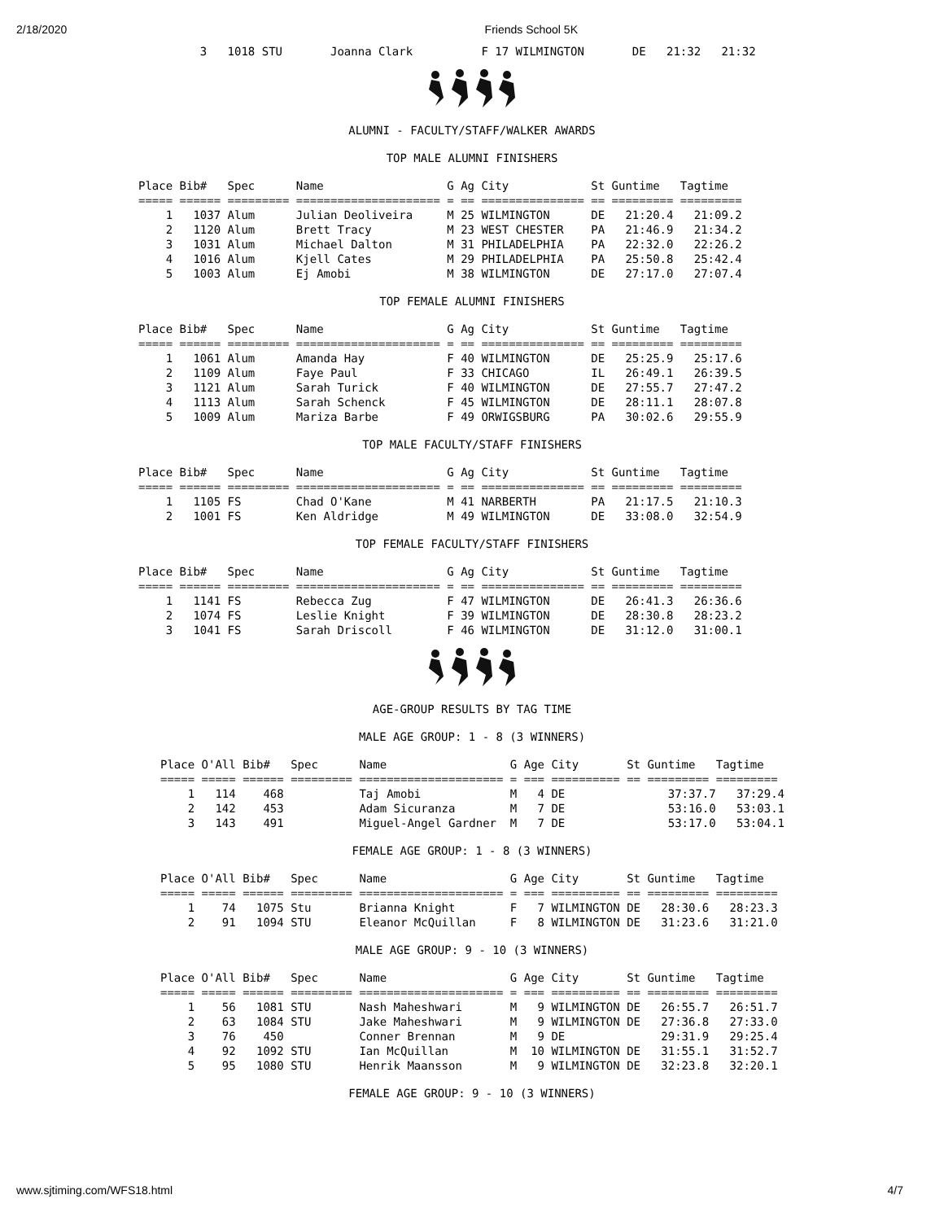2/18/2020 Friends School 5K
         3   1018 STU       Joanna Clark          F 17 WILMINGTON       DE   21:32   21:32
ALUMNI - FACULTY/STAFF/WALKER AWARDS
TOP MALE ALUMNI FINISHERS
Place Bib#   Spec      Name                  G Ag City            St Guntime   Tagtime
===== ====== ========= ===================== = == =============== == ========= =========
    1   1037 Alum      Julian Deoliveira     M 25 WILMINGTON      DE   21:20.4   21:09.2
    2   1120 Alum      Brett Tracy           M 23 WEST CHESTER    PA   21:46.9   21:34.2
    3   1031 Alum      Michael Dalton        M 31 PHILADELPHIA    PA   22:32.0   22:26.2
    4   1016 Alum      Kjell Cates           M 29 PHILADELPHIA    PA   25:50.8   25:42.4
    5   1003 Alum      Ej Amobi              M 38 WILMINGTON      DE   27:17.0   27:07.4
TOP FEMALE ALUMNI FINISHERS
Place Bib#   Spec      Name                  G Ag City            St Guntime   Tagtime
===== ====== ========= ===================== = == =============== == ========= =========
    1   1061 Alum      Amanda Hay            F 40 WILMINGTON      DE   25:25.9   25:17.6
    2   1109 Alum      Faye Paul             F 33 CHICAGO         IL   26:49.1   26:39.5
    3   1121 Alum      Sarah Turick          F 40 WILMINGTON      DE   27:55.7   27:47.2
    4   1113 Alum      Sarah Schenck         F 45 WILMINGTON      DE   28:11.1   28:07.8
    5   1009 Alum      Mariza Barbe          F 49 ORWIGSBURG      PA   30:02.6   29:55.9
TOP MALE FACULTY/STAFF FINISHERS
Place Bib#   Spec      Name                  G Ag City            St Guntime   Tagtime
===== ====== ========= ===================== = == =============== == ========= =========
    1   1105 FS        Chad O'Kane           M 41 NARBERTH        PA   21:17.5   21:10.3
    2   1001 FS        Ken Aldridge          M 49 WILMINGTON      DE   33:08.0   32:54.9
TOP FEMALE FACULTY/STAFF FINISHERS
Place Bib#   Spec      Name                  G Ag City            St Guntime   Tagtime
===== ====== ========= ===================== = == =============== == ========= =========
    1   1141 FS        Rebecca Zug           F 47 WILMINGTON      DE   26:41.3   26:36.6
    2   1074 FS        Leslie Knight         F 39 WILMINGTON      DE   28:30.8   28:23.2
    3   1041 FS        Sarah Driscoll        F 46 WILMINGTON      DE   31:12.0   31:00.1
AGE-GROUP RESULTS BY TAG TIME
MALE AGE GROUP: 1 - 8 (3 WINNERS)
Place O'All Bib#   Spec      Name                  G Age City       St Guntime   Tagtime
===== ===== ====== ========= ===================== = === ========== == ========= =========
    1   114    468           Taj Amobi             M   4 DE               37:37.7   37:29.4
    2   142    453           Adam Sicuranza        M   7 DE               53:16.0   53:03.1
    3   143    491           Miguel-Angel Gardner  M   7 DE               53:17.0   53:04.1
FEMALE AGE GROUP: 1 - 8 (3 WINNERS)
Place O'All Bib#   Spec      Name                  G Age City       St Guntime   Tagtime
===== ===== ====== ========= ===================== = === ========== == ========= =========
    1    74   1075 Stu       Brianna Knight        F   7 WILMINGTON DE   28:30.6   28:23.3
    2    91   1094 STU       Eleanor McQuillan     F   8 WILMINGTON DE   31:23.6   31:21.0
MALE AGE GROUP: 9 - 10 (3 WINNERS)
Place O'All Bib#   Spec      Name                  G Age City       St Guntime   Tagtime
===== ===== ====== ========= ===================== = === ========== == ========= =========
    1    56   1081 STU       Nash Maheshwari       M   9 WILMINGTON DE   26:55.7   26:51.7
    2    63   1084 STU       Jake Maheshwari       M   9 WILMINGTON DE   27:36.8   27:33.0
    3    76    450           Conner Brennan        M   9 DE              29:31.9   29:25.4
    4    92   1092 STU       Ian McQuillan         M  10 WILMINGTON DE   31:55.1   31:52.7
    5    95   1080 STU       Henrik Maansson       M   9 WILMINGTON DE   32:23.8   32:20.1
FEMALE AGE GROUP: 9 - 10 (3 WINNERS)
www.sjtiming.com/WFS18.html 4/7